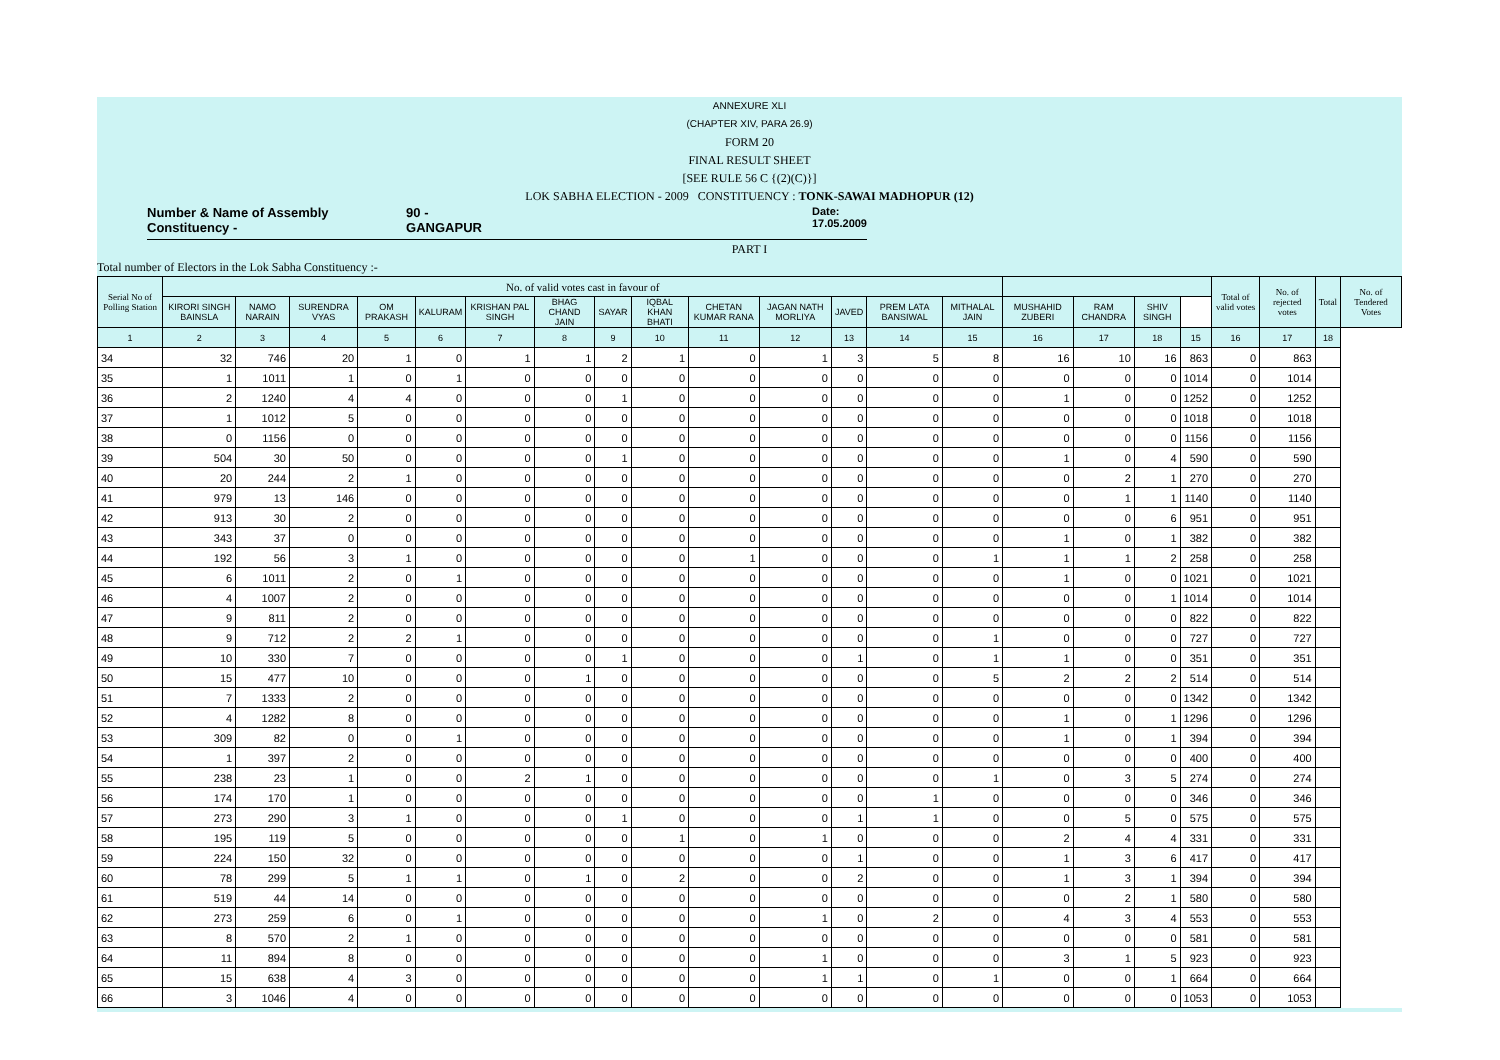ANNEXURE XLI
(CHAPTER XIV, PARA 26.9)
FORM 20
FINAL RESULT SHEET
[SEE RULE 56 C {(2)(C)}]
LOK SABHA ELECTION - 2009 CONSTITUENCY : TONK-SAWAI MADHOPUR (12)
Number & Name of Assembly Constituency - 90 - GANGAPUR Date: 17.05.2009
PART I
Total number of Electors in the Lok Sabha Constituency :-
| Serial No of Polling Station | No. of valid votes cast in favour of | | | | | | | | | | | | | | | | | | Total of valid votes | No. of rejected votes | Total | No. of Tendered Votes |
| --- | --- | --- | --- | --- | --- | --- | --- | --- | --- | --- | --- | --- | --- | --- | --- | --- | --- | --- | --- | --- | --- | --- |
| | KIRORI SINGH BAINSLA | NAMO NARAIN | SURENDRA VYAS | OM PRAKASH | KALURAM | KRISHAN PAL SINGH | BHAG CHAND JAIN | SAYAR | IQBAL KHAN BHATI | CHETAN KUMAR RANA | JAGAN NATH MORLIYA | JAVED | PREM LATA BANSIWAL | MITHALAL JAIN | MUSHAHID ZUBERI | RAM CHANDRA | SHIV SINGH | | | | | |
| 1 | 2 | 3 | 4 | 5 | 6 | 7 | 8 | 9 | 10 | 11 | 12 | 13 | 14 | 15 | 16 | 17 | 18 | 15 | 16 | 17 | 18 | |
| 34 | 32 | 746 | 20 | 1 | 0 | 1 | 1 | 2 | 1 | 0 | 1 | 3 | 5 | 8 | 16 | 10 | 16 | 863 | 0 | 863 | | |
| 35 | 1 | 1011 | 1 | 0 | 1 | 0 | 0 | 0 | 0 | 0 | 0 | 0 | 0 | 0 | 0 | 0 | 0 | 1014 | 0 | 1014 | | |
| 36 | 2 | 1240 | 4 | 4 | 0 | 0 | 0 | 1 | 0 | 0 | 0 | 0 | 0 | 0 | 1 | 0 | 0 | 1252 | 0 | 1252 | | |
| 37 | 1 | 1012 | 5 | 0 | 0 | 0 | 0 | 0 | 0 | 0 | 0 | 0 | 0 | 0 | 0 | 0 | 0 | 1018 | 0 | 1018 | | |
| 38 | 0 | 1156 | 0 | 0 | 0 | 0 | 0 | 0 | 0 | 0 | 0 | 0 | 0 | 0 | 0 | 0 | 0 | 1156 | 0 | 1156 | | |
| 39 | 504 | 30 | 50 | 0 | 0 | 0 | 0 | 1 | 0 | 0 | 0 | 0 | 0 | 0 | 1 | 0 | 4 | 590 | 0 | 590 | | |
| 40 | 20 | 244 | 2 | 1 | 0 | 0 | 0 | 0 | 0 | 0 | 0 | 0 | 0 | 0 | 0 | 2 | 1 | 270 | 0 | 270 | | |
| 41 | 979 | 13 | 146 | 0 | 0 | 0 | 0 | 0 | 0 | 0 | 0 | 0 | 0 | 0 | 0 | 1 | 1 | 1140 | 0 | 1140 | | |
| 42 | 913 | 30 | 2 | 0 | 0 | 0 | 0 | 0 | 0 | 0 | 0 | 0 | 0 | 0 | 0 | 0 | 6 | 951 | 0 | 951 | | |
| 43 | 343 | 37 | 0 | 0 | 0 | 0 | 0 | 0 | 0 | 0 | 0 | 0 | 0 | 0 | 1 | 0 | 1 | 382 | 0 | 382 | | |
| 44 | 192 | 56 | 3 | 1 | 0 | 0 | 0 | 0 | 0 | 1 | 0 | 0 | 0 | 1 | 1 | 1 | 2 | 258 | 0 | 258 | | |
| 45 | 6 | 1011 | 2 | 0 | 1 | 0 | 0 | 0 | 0 | 0 | 0 | 0 | 0 | 0 | 1 | 0 | 0 | 1021 | 0 | 1021 | | |
| 46 | 4 | 1007 | 2 | 0 | 0 | 0 | 0 | 0 | 0 | 0 | 0 | 0 | 0 | 0 | 0 | 0 | 1 | 1014 | 0 | 1014 | | |
| 47 | 9 | 811 | 2 | 0 | 0 | 0 | 0 | 0 | 0 | 0 | 0 | 0 | 0 | 0 | 0 | 0 | 0 | 822 | 0 | 822 | | |
| 48 | 9 | 712 | 2 | 2 | 1 | 0 | 0 | 0 | 0 | 0 | 0 | 0 | 0 | 1 | 0 | 0 | 0 | 727 | 0 | 727 | | |
| 49 | 10 | 330 | 7 | 0 | 0 | 0 | 0 | 1 | 0 | 0 | 0 | 1 | 0 | 1 | 1 | 0 | 0 | 351 | 0 | 351 | | |
| 50 | 15 | 477 | 10 | 0 | 0 | 0 | 1 | 0 | 0 | 0 | 0 | 0 | 0 | 5 | 2 | 2 | 2 | 514 | 0 | 514 | | |
| 51 | 7 | 1333 | 2 | 0 | 0 | 0 | 0 | 0 | 0 | 0 | 0 | 0 | 0 | 0 | 0 | 0 | 0 | 1342 | 0 | 1342 | | |
| 52 | 4 | 1282 | 8 | 0 | 0 | 0 | 0 | 0 | 0 | 0 | 0 | 0 | 0 | 0 | 1 | 0 | 1 | 1296 | 0 | 1296 | | |
| 53 | 309 | 82 | 0 | 0 | 1 | 0 | 0 | 0 | 0 | 0 | 0 | 0 | 0 | 0 | 1 | 0 | 1 | 394 | 0 | 394 | | |
| 54 | 1 | 397 | 2 | 0 | 0 | 0 | 0 | 0 | 0 | 0 | 0 | 0 | 0 | 0 | 0 | 0 | 0 | 400 | 0 | 400 | | |
| 55 | 238 | 23 | 1 | 0 | 0 | 2 | 1 | 0 | 0 | 0 | 0 | 0 | 0 | 1 | 0 | 3 | 5 | 274 | 0 | 274 | | |
| 56 | 174 | 170 | 1 | 0 | 0 | 0 | 0 | 0 | 0 | 0 | 0 | 0 | 1 | 0 | 0 | 0 | 0 | 346 | 0 | 346 | | |
| 57 | 273 | 290 | 3 | 1 | 0 | 0 | 0 | 1 | 0 | 0 | 0 | 1 | 1 | 0 | 0 | 5 | 0 | 575 | 0 | 575 | | |
| 58 | 195 | 119 | 5 | 0 | 0 | 0 | 0 | 0 | 1 | 0 | 1 | 0 | 0 | 0 | 2 | 4 | 4 | 331 | 0 | 331 | | |
| 59 | 224 | 150 | 32 | 0 | 0 | 0 | 0 | 0 | 0 | 0 | 0 | 1 | 0 | 0 | 1 | 3 | 6 | 417 | 0 | 417 | | |
| 60 | 78 | 299 | 5 | 1 | 1 | 0 | 1 | 0 | 2 | 0 | 0 | 2 | 0 | 0 | 1 | 3 | 1 | 394 | 0 | 394 | | |
| 61 | 519 | 44 | 14 | 0 | 0 | 0 | 0 | 0 | 0 | 0 | 0 | 0 | 0 | 0 | 0 | 2 | 1 | 580 | 0 | 580 | | |
| 62 | 273 | 259 | 6 | 0 | 1 | 0 | 0 | 0 | 0 | 0 | 1 | 0 | 2 | 0 | 4 | 3 | 4 | 553 | 0 | 553 | | |
| 63 | 8 | 570 | 2 | 1 | 0 | 0 | 0 | 0 | 0 | 0 | 0 | 0 | 0 | 0 | 0 | 0 | 0 | 581 | 0 | 581 | | |
| 64 | 11 | 894 | 8 | 0 | 0 | 0 | 0 | 0 | 0 | 0 | 1 | 0 | 0 | 0 | 3 | 1 | 5 | 923 | 0 | 923 | | |
| 65 | 15 | 638 | 4 | 3 | 0 | 0 | 0 | 0 | 0 | 0 | 1 | 1 | 0 | 1 | 0 | 0 | 1 | 664 | 0 | 664 | | |
| 66 | 3 | 1046 | 4 | 0 | 0 | 0 | 0 | 0 | 0 | 0 | 0 | 0 | 0 | 0 | 0 | 0 | 0 | 1053 | 0 | 1053 | | |